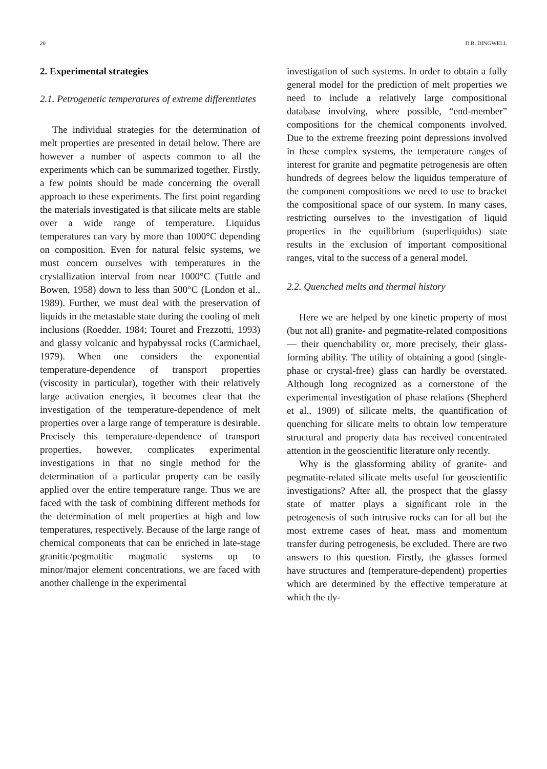20 D.B. DINGWELL
2. Experimental strategies
2.1. Petrogenetic temperatures of extreme differentiates
The individual strategies for the determination of melt properties are presented in detail below. There are however a number of aspects common to all the experiments which can be summarized together. Firstly, a few points should be made concerning the overall approach to these experiments. The first point regarding the materials investigated is that silicate melts are stable over a wide range of temperature. Liquidus temperatures can vary by more than 1000°C depending on composition. Even for natural felsic systems, we must concern ourselves with temperatures in the crystallization interval from near 1000°C (Tuttle and Bowen, 1958) down to less than 500°C (London et al., 1989). Further, we must deal with the preservation of liquids in the metastable state during the cooling of melt inclusions (Roedder, 1984; Touret and Frezzotti, 1993) and glassy volcanic and hypabyssal rocks (Carmichael, 1979). When one considers the exponential temperature-dependence of transport properties (viscosity in particular), together with their relatively large activation energies, it becomes clear that the investigation of the temperature-dependence of melt properties over a large range of temperature is desirable. Precisely this temperature-dependence of transport properties, however, complicates experimental investigations in that no single method for the determination of a particular property can be easily applied over the entire temperature range. Thus we are faced with the task of combining different methods for the determination of melt properties at high and low temperatures, respectively. Because of the large range of chemical components that can be enriched in late-stage granitic/pegmatitic magmatic systems up to minor/major element concentrations, we are faced with another challenge in the experimental
investigation of such systems. In order to obtain a fully general model for the prediction of melt properties we need to include a relatively large compositional database involving, where possible, “end-member” compositions for the chemical components involved. Due to the extreme freezing point depressions involved in these complex systems, the temperature ranges of interest for granite and pegmatite petrogenesis are often hundreds of degrees below the liquidus temperature of the component compositions we need to use to bracket the compositional space of our system. In many cases, restricting ourselves to the investigation of liquid properties in the equilibrium (superliquidus) state results in the exclusion of important compositional ranges, vital to the success of a general model.
2.2. Quenched melts and thermal history
Here we are helped by one kinetic property of most (but not all) granite- and pegmatite-related compositions — their quenchability or, more precisely, their glass-forming ability. The utility of obtaining a good (single-phase or crystal-free) glass can hardly be overstated. Although long recognized as a cornerstone of the experimental investigation of phase relations (Shepherd et al., 1909) of silicate melts, the quantification of quenching for silicate melts to obtain low temperature structural and property data has received concentrated attention in the geoscientific literature only recently.
Why is the glassforming ability of granite- and pegmatite-related silicate melts useful for geoscientific investigations? After all, the prospect that the glassy state of matter plays a significant role in the petrogenesis of such intrusive rocks can for all but the most extreme cases of heat, mass and momentum transfer during petrogenesis, be excluded. There are two answers to this question. Firstly, the glasses formed have structures and (temperature-dependent) properties which are determined by the effective temperature at which the dy-